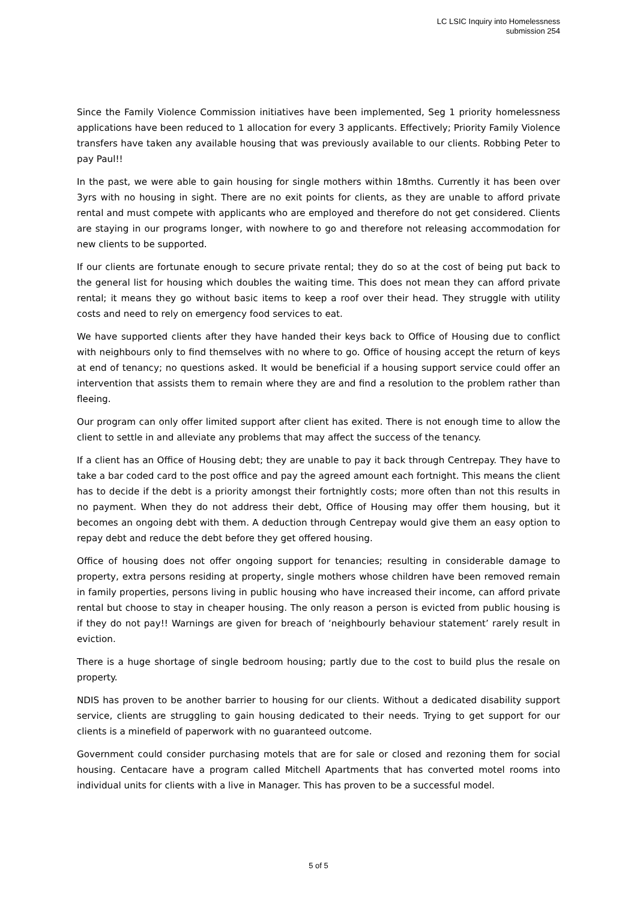LC LSIC Inquiry into Homelessness
submission 254
Since the Family Violence Commission initiatives have been implemented, Seg 1 priority homelessness applications have been reduced to 1 allocation for every 3 applicants. Effectively; Priority Family Violence transfers have taken any available housing that was previously available to our clients. Robbing Peter to pay Paul!!
In the past, we were able to gain housing for single mothers within 18mths. Currently it has been over 3yrs with no housing in sight. There are no exit points for clients, as they are unable to afford private rental and must compete with applicants who are employed and therefore do not get considered. Clients are staying in our programs longer, with nowhere to go and therefore not releasing accommodation for new clients to be supported.
If our clients are fortunate enough to secure private rental; they do so at the cost of being put back to the general list for housing which doubles the waiting time. This does not mean they can afford private rental; it means they go without basic items to keep a roof over their head. They struggle with utility costs and need to rely on emergency food services to eat.
We have supported clients after they have handed their keys back to Office of Housing due to conflict with neighbours only to find themselves with no where to go. Office of housing accept the return of keys at end of tenancy; no questions asked. It would be beneficial if a housing support service could offer an intervention that assists them to remain where they are and find a resolution to the problem rather than fleeing.
Our program can only offer limited support after client has exited. There is not enough time to allow the client to settle in and alleviate any problems that may affect the success of the tenancy.
If a client has an Office of Housing debt; they are unable to pay it back through Centrepay. They have to take a bar coded card to the post office and pay the agreed amount each fortnight. This means the client has to decide if the debt is a priority amongst their fortnightly costs; more often than not this results in no payment. When they do not address their debt, Office of Housing may offer them housing, but it becomes an ongoing debt with them. A deduction through Centrepay would give them an easy option to repay debt and reduce the debt before they get offered housing.
Office of housing does not offer ongoing support for tenancies; resulting in considerable damage to property, extra persons residing at property, single mothers whose children have been removed remain in family properties, persons living in public housing who have increased their income, can afford private rental but choose to stay in cheaper housing. The only reason a person is evicted from public housing is if they do not pay!! Warnings are given for breach of ‘neighbourly behaviour statement’ rarely result in eviction.
There is a huge shortage of single bedroom housing; partly due to the cost to build plus the resale on property.
NDIS has proven to be another barrier to housing for our clients. Without a dedicated disability support service, clients are struggling to gain housing dedicated to their needs. Trying to get support for our clients is a minefield of paperwork with no guaranteed outcome.
Government could consider purchasing motels that are for sale or closed and rezoning them for social housing. Centacare have a program called Mitchell Apartments that has converted motel rooms into individual units for clients with a live in Manager. This has proven to be a successful model.
5 of 5